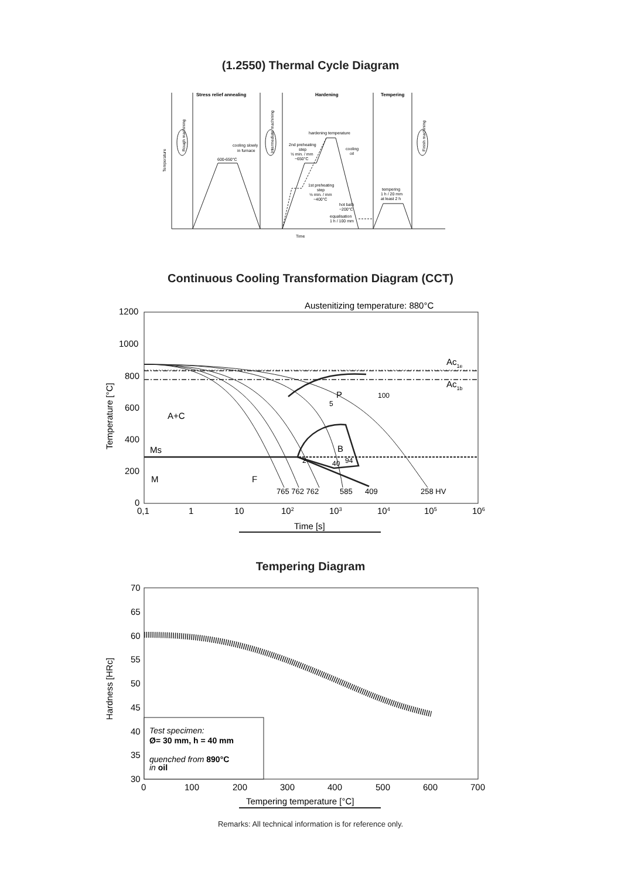(1.2550) Thermal Cycle Diagram
Stress relief annealing
Hardening
Tempering
hardening temperature
cooling slowly
in furnace
600-650°C
2nd preheating
step
½ min. / mm
~650°C
cooling
oil
1st preheating
step
½ min. / mm
~400°C
hot bath
~200°C
equalisation
1 h / 100 mm
tempering
1 h / 20 mm
at least 2 h
Temperature
Rough machining
Intermediate machining
Finish machining
Time
Continuous Cooling Transformation Diagram (CCT)
Austenitizing temperature: 880°C
1200
1000
800
600
400
200
0
Ac1e
Ac1b
P
100
5
A+C
Ms
B
2
40
94
M
F
765 762 762
585
409
258 HV
0,1
1
10
102
103
104
105
106
Time [s]
Temperature [°C]
Tempering Diagram
70
65
60
55
50
45
40
35
30
Test specimen:
Ø= 30 mm, h = 40 mm
quenched from 890°C
in oil
0
100
200
300
400
500
600
700
Tempering temperature [°C]
Hardness [HRc]
Remarks: All technical information is for reference only.